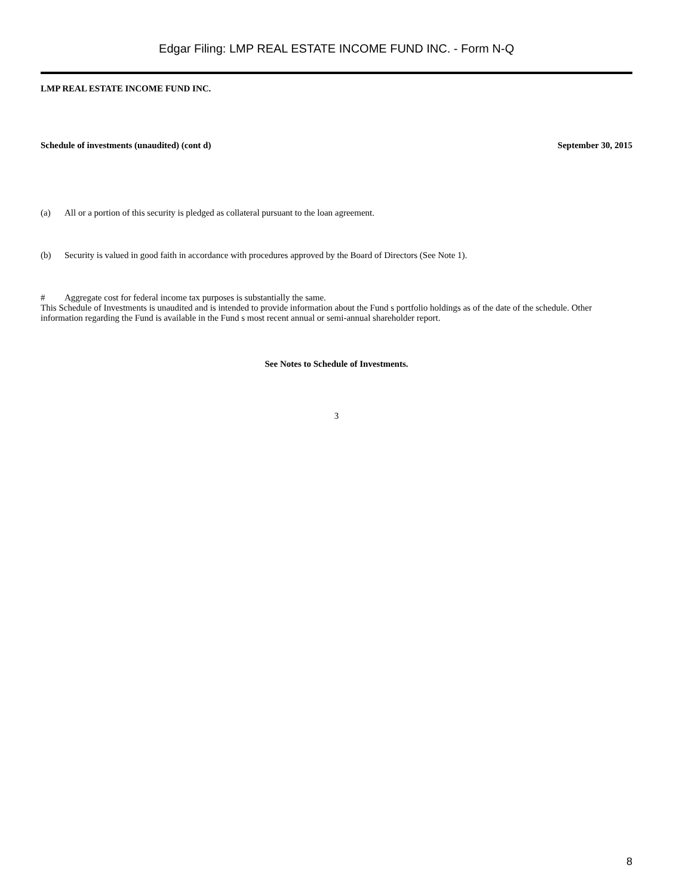Edgar Filing: LMP REAL ESTATE INCOME FUND INC. - Form N-Q
LMP REAL ESTATE INCOME FUND INC.
Schedule of investments (unaudited) (cont d) September 30, 2015
(a) All or a portion of this security is pledged as collateral pursuant to the loan agreement.
(b) Security is valued in good faith in accordance with procedures approved by the Board of Directors (See Note 1).
# Aggregate cost for federal income tax purposes is substantially the same.
This Schedule of Investments is unaudited and is intended to provide information about the Fund s portfolio holdings as of the date of the schedule. Other information regarding the Fund is available in the Fund s most recent annual or semi-annual shareholder report.
See Notes to Schedule of Investments.
3
8